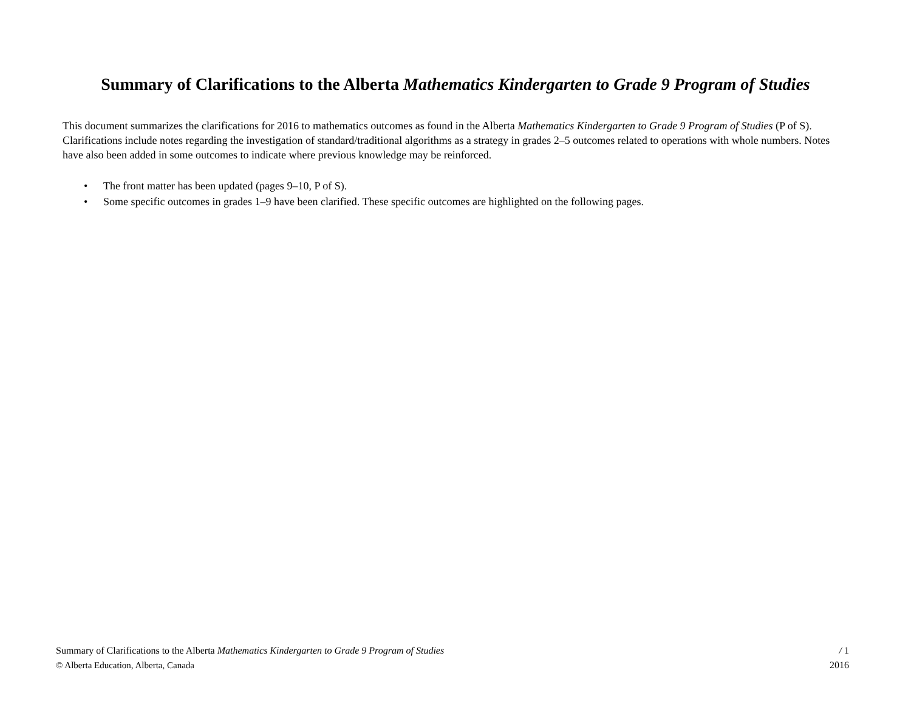Summary of Clarifications to the Alberta Mathematics Kindergarten to Grade 9 Program of Studies
This document summarizes the clarifications for 2016 to mathematics outcomes as found in the Alberta Mathematics Kindergarten to Grade 9 Program of Studies (P of S). Clarifications include notes regarding the investigation of standard/traditional algorithms as a strategy in grades 2–5 outcomes related to operations with whole numbers. Notes have also been added in some outcomes to indicate where previous knowledge may be reinforced.
• The front matter has been updated (pages 9–10, P of S).
• Some specific outcomes in grades 1–9 have been clarified. These specific outcomes are highlighted on the following pages.
Summary of Clarifications to the Alberta Mathematics Kindergarten to Grade 9 Program of Studies
© Alberta Education, Alberta, Canada
/ 1
2016